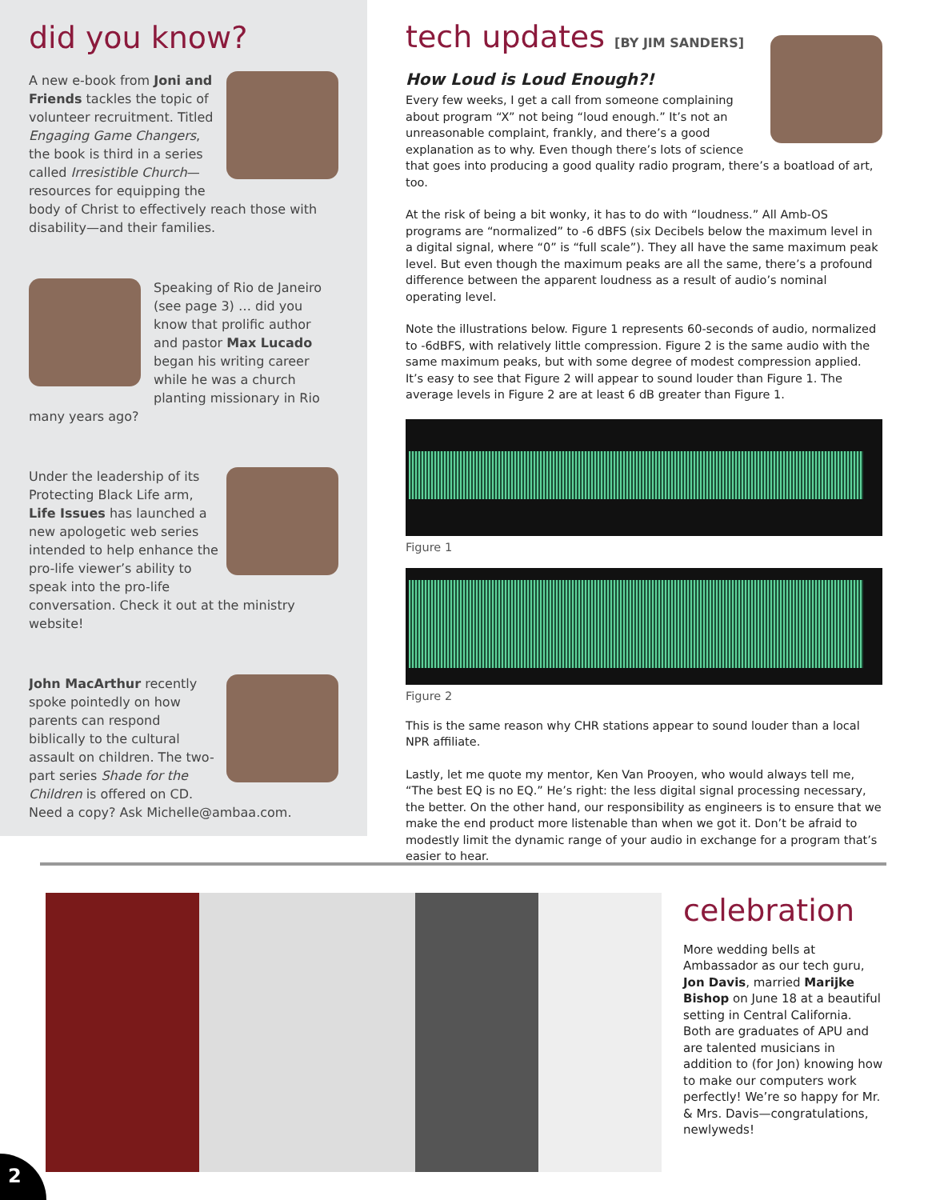did you know?
A new e-book from Joni and Friends tackles the topic of volunteer recruitment. Titled Engaging Game Changers, the book is third in a series called Irresistible Church—resources for equipping the body of Christ to effectively reach those with disability—and their families.
Speaking of Rio de Janeiro (see page 3) … did you know that prolific author and pastor Max Lucado began his writing career while he was a church planting missionary in Rio many years ago?
Under the leadership of its Protecting Black Life arm, Life Issues has launched a new apologetic web series intended to help enhance the pro-life viewer’s ability to speak into the pro-life conversation. Check it out at the ministry website!
John MacArthur recently spoke pointedly on how parents can respond biblically to the cultural assault on children. The two-part series Shade for the Children is offered on CD. Need a copy? Ask Michelle@ambaa.com.
tech updates [BY JIM SANDERS]
How Loud is Loud Enough?!
Every few weeks, I get a call from someone complaining about program “X” not being “loud enough.” It’s not an unreasonable complaint, frankly, and there’s a good explanation as to why. Even though there’s lots of science that goes into producing a good quality radio program, there’s a boatload of art, too.
At the risk of being a bit wonky, it has to do with “loudness.” All Amb-OS programs are “normalized” to -6 dBFS (six Decibels below the maximum level in a digital signal, where “0” is “full scale”). They all have the same maximum peak level. But even though the maximum peaks are all the same, there’s a profound difference between the apparent loudness as a result of audio’s nominal operating level.
Note the illustrations below. Figure 1 represents 60-seconds of audio, normalized to -6dBFS, with relatively little compression. Figure 2 is the same audio with the same maximum peaks, but with some degree of modest compression applied. It’s easy to see that Figure 2 will appear to sound louder than Figure 1. The average levels in Figure 2 are at least 6 dB greater than Figure 1.
Figure 1
Figure 2
This is the same reason why CHR stations appear to sound louder than a local NPR affiliate.
Lastly, let me quote my mentor, Ken Van Prooyen, who would always tell me, “The best EQ is no EQ.” He’s right: the less digital signal processing necessary, the better. On the other hand, our responsibility as engineers is to ensure that we make the end product more listenable than when we got it. Don’t be afraid to modestly limit the dynamic range of your audio in exchange for a program that’s easier to hear.
celebration
More wedding bells at Ambassador as our tech guru, Jon Davis, married Marijke Bishop on June 18 at a beautiful setting in Central California. Both are graduates of APU and are talented musicians in addition to (for Jon) knowing how to make our computers work perfectly! We’re so happy for Mr. & Mrs. Davis—congratulations, newlyweds!
2